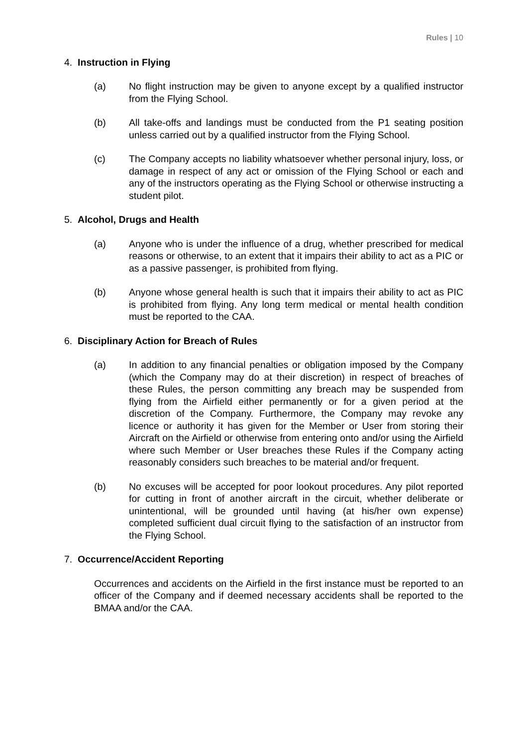Rules | 10
4. Instruction in Flying
(a) No flight instruction may be given to anyone except by a qualified instructor from the Flying School.
(b) All take-offs and landings must be conducted from the P1 seating position unless carried out by a qualified instructor from the Flying School.
(c) The Company accepts no liability whatsoever whether personal injury, loss, or damage in respect of any act or omission of the Flying School or each and any of the instructors operating as the Flying School or otherwise instructing a student pilot.
5. Alcohol, Drugs and Health
(a) Anyone who is under the influence of a drug, whether prescribed for medical reasons or otherwise, to an extent that it impairs their ability to act as a PIC or as a passive passenger, is prohibited from flying.
(b) Anyone whose general health is such that it impairs their ability to act as PIC is prohibited from flying. Any long term medical or mental health condition must be reported to the CAA.
6. Disciplinary Action for Breach of Rules
(a) In addition to any financial penalties or obligation imposed by the Company (which the Company may do at their discretion) in respect of breaches of these Rules, the person committing any breach may be suspended from flying from the Airfield either permanently or for a given period at the discretion of the Company. Furthermore, the Company may revoke any licence or authority it has given for the Member or User from storing their Aircraft on the Airfield or otherwise from entering onto and/or using the Airfield where such Member or User breaches these Rules if the Company acting reasonably considers such breaches to be material and/or frequent.
(b) No excuses will be accepted for poor lookout procedures. Any pilot reported for cutting in front of another aircraft in the circuit, whether deliberate or unintentional, will be grounded until having (at his/her own expense) completed sufficient dual circuit flying to the satisfaction of an instructor from the Flying School.
7. Occurrence/Accident Reporting
Occurrences and accidents on the Airfield in the first instance must be reported to an officer of the Company and if deemed necessary accidents shall be reported to the BMAA and/or the CAA.